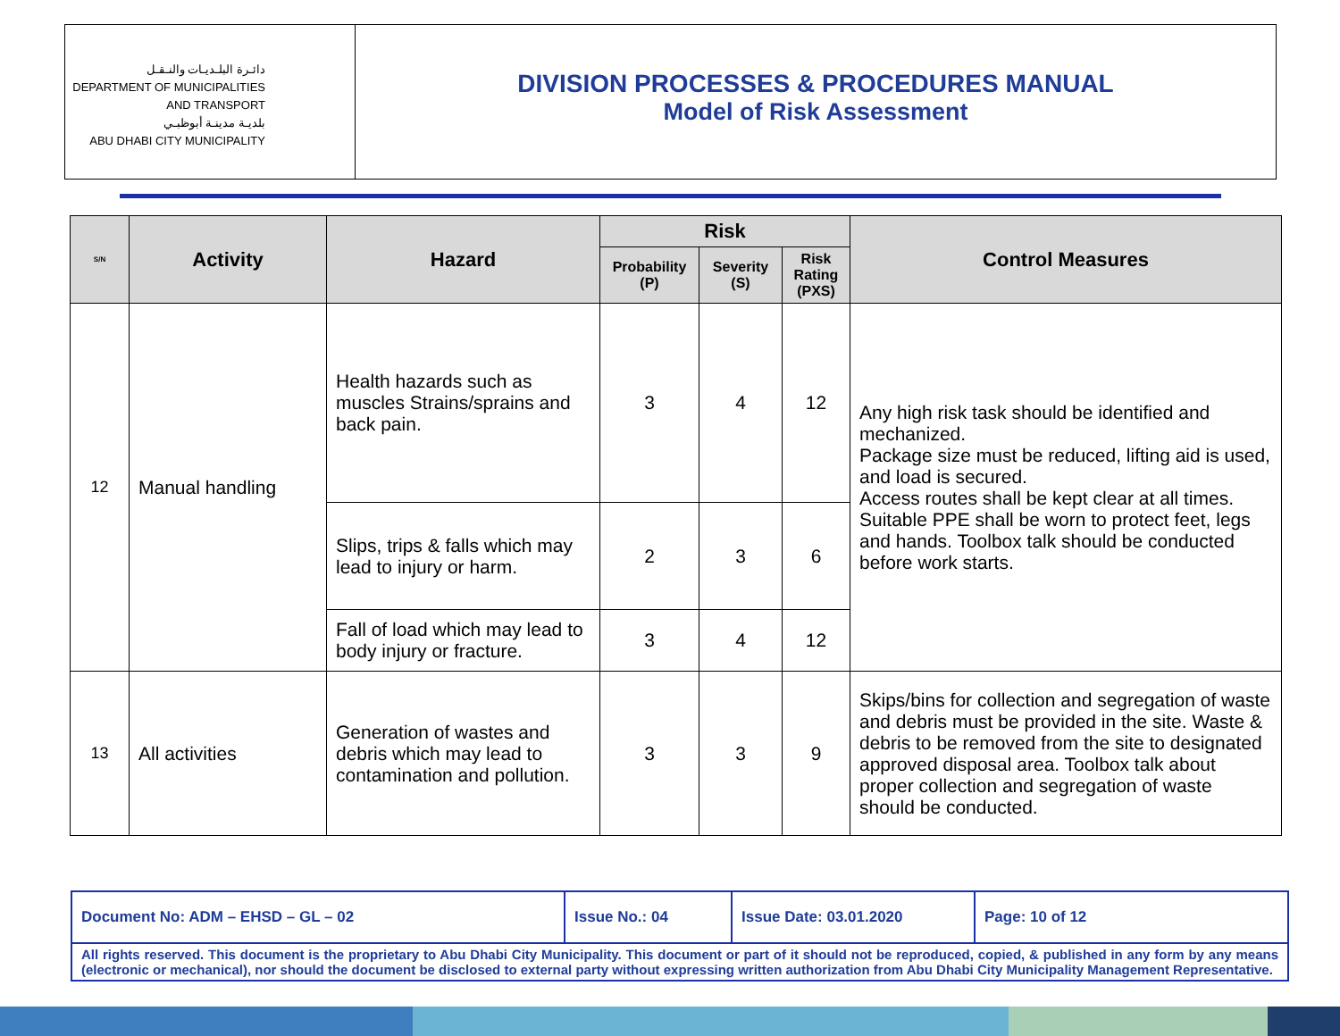دائـرة البلـديـات والنـقـل
DEPARTMENT OF MUNICIPALITIES
AND TRANSPORT
بلديـة مدينـة أبوظبـي
ABU DHABI CITY MUNICIPALITY
DIVISION PROCESSES & PROCEDURES MANUAL
Model of Risk Assessment
| S/N | Activity | Hazard | Risk | | | Control Measures |
| --- | --- | --- | --- | --- | --- | --- |
| | | | Probability (P) | Severity (S) | Risk Rating (PXS) | |
| 12 | Manual handling | Health hazards such as muscles Strains/sprains and back pain. | 3 | 4 | 12 | Any high risk task should be identified and mechanized. Package size must be reduced, lifting aid is used, and load is secured. Access routes shall be kept clear at all times. Suitable PPE shall be worn to protect feet, legs and hands. Toolbox talk should be conducted before work starts. |
| | | Slips, trips & falls which may lead to injury or harm. | 2 | 3 | 6 | |
| | | Fall of load which may lead to body injury or fracture. | 3 | 4 | 12 | |
| 13 | All activities | Generation of wastes and debris which may lead to contamination and pollution. | 3 | 3 | 9 | Skips/bins for collection and segregation of waste and debris must be provided in the site. Waste & debris to be removed from the site to designated approved disposal area. Toolbox talk about proper collection and segregation of waste should be conducted. |
| Document No: ADM – EHSD – GL – 02 | Issue No.: 04 | Issue Date: 03.01.2020 | Page: 10 of 12 |
| All rights reserved. This document is the proprietary to Abu Dhabi City Municipality. This document or part of it should not be reproduced, copied, & published in any form by any means (electronic or mechanical), nor should the document be disclosed to external party without expressing written authorization from Abu Dhabi City Municipality Management Representative. | | | |